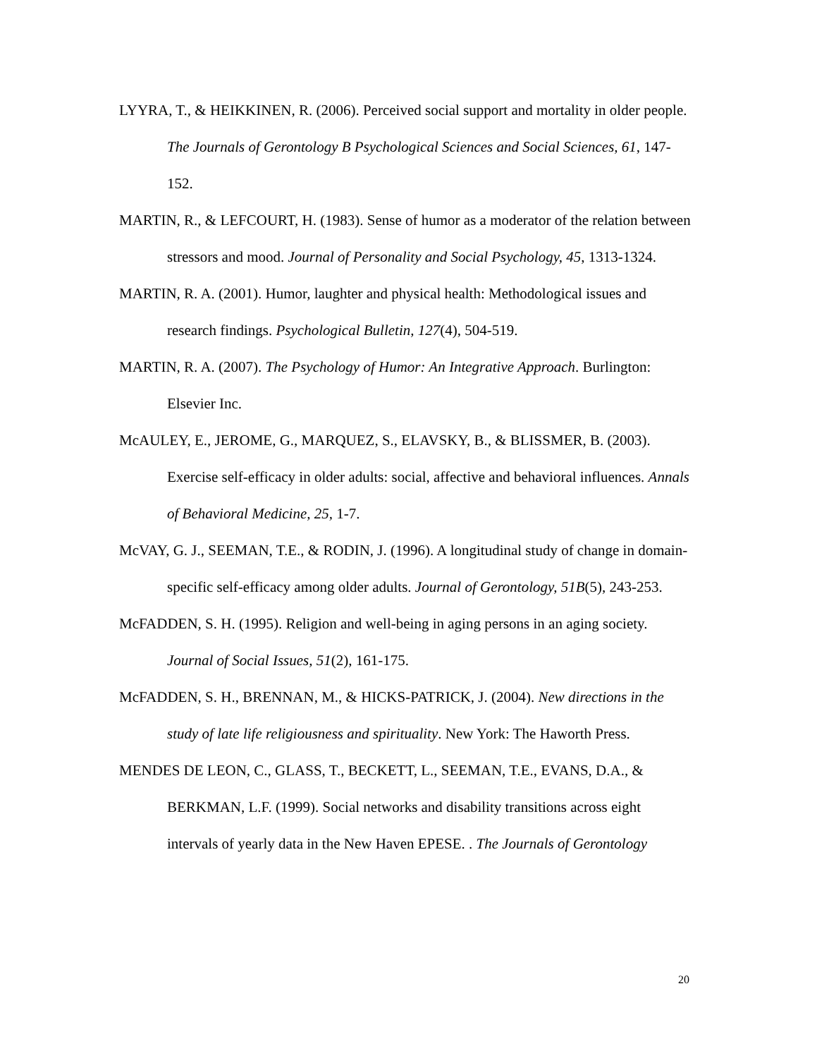LYYRA, T., & HEIKKINEN, R. (2006). Perceived social support and mortality in older people. The Journals of Gerontology B Psychological Sciences and Social Sciences, 61, 147-152.
MARTIN, R., & LEFCOURT, H. (1983). Sense of humor as a moderator of the relation between stressors and mood. Journal of Personality and Social Psychology, 45, 1313-1324.
MARTIN, R. A. (2001). Humor, laughter and physical health: Methodological issues and research findings. Psychological Bulletin, 127(4), 504-519.
MARTIN, R. A. (2007). The Psychology of Humor: An Integrative Approach. Burlington: Elsevier Inc.
McAULEY, E., JEROME, G., MARQUEZ, S., ELAVSKY, B., & BLISSMER, B. (2003). Exercise self-efficacy in older adults: social, affective and behavioral influences. Annals of Behavioral Medicine, 25, 1-7.
McVAY, G. J., SEEMAN, T.E., & RODIN, J. (1996). A longitudinal study of change in domain-specific self-efficacy among older adults. Journal of Gerontology, 51B(5), 243-253.
McFADDEN, S. H. (1995). Religion and well-being in aging persons in an aging society. Journal of Social Issues, 51(2), 161-175.
McFADDEN, S. H., BRENNAN, M., & HICKS-PATRICK, J. (2004). New directions in the study of late life religiousness and spirituality. New York: The Haworth Press.
MENDES DE LEON, C., GLASS, T., BECKETT, L., SEEMAN, T.E., EVANS, D.A., & BERKMAN, L.F. (1999). Social networks and disability transitions across eight intervals of yearly data in the New Haven EPESE. . The Journals of Gerontology
20